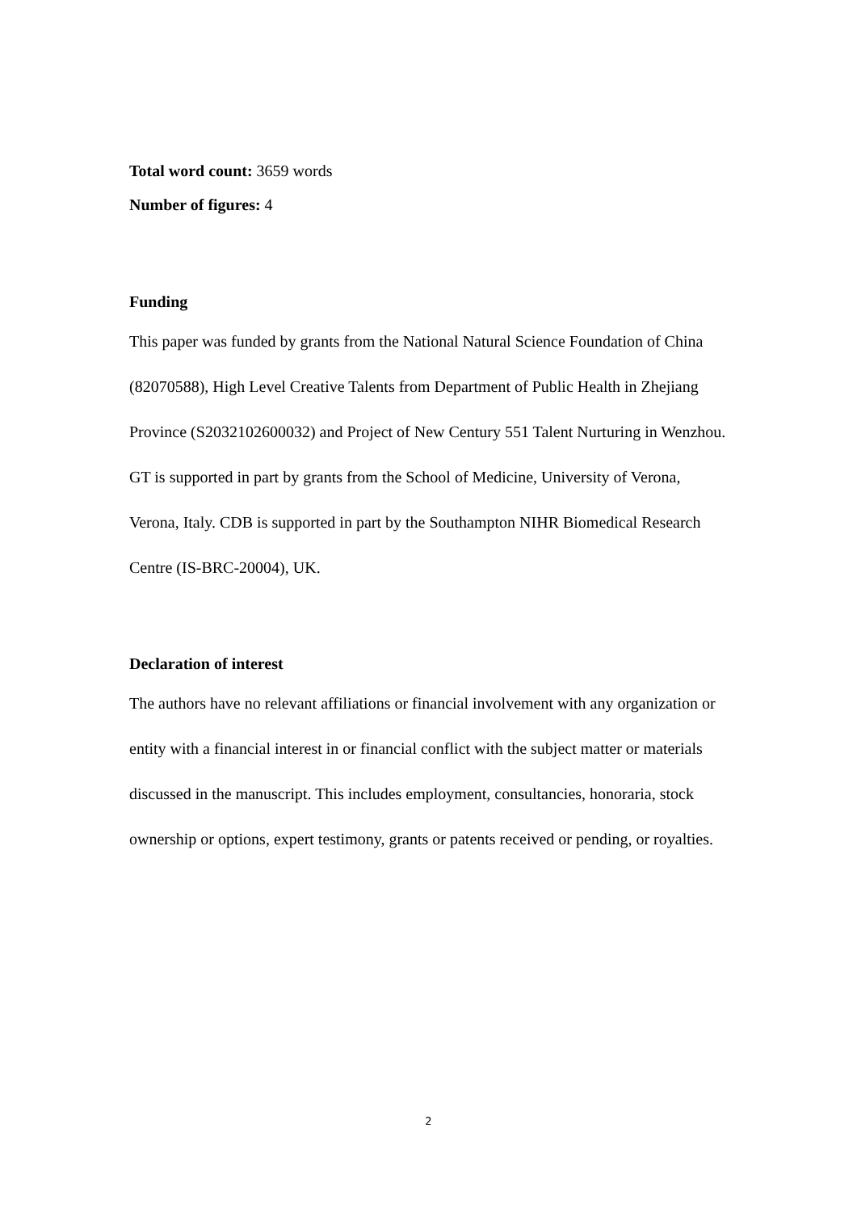Total word count: 3659 words
Number of figures: 4
Funding
This paper was funded by grants from the National Natural Science Foundation of China (82070588), High Level Creative Talents from Department of Public Health in Zhejiang Province (S2032102600032) and Project of New Century 551 Talent Nurturing in Wenzhou. GT is supported in part by grants from the School of Medicine, University of Verona, Verona, Italy. CDB is supported in part by the Southampton NIHR Biomedical Research Centre (IS-BRC-20004), UK.
Declaration of interest
The authors have no relevant affiliations or financial involvement with any organization or entity with a financial interest in or financial conflict with the subject matter or materials discussed in the manuscript. This includes employment, consultancies, honoraria, stock ownership or options, expert testimony, grants or patents received or pending, or royalties.
2